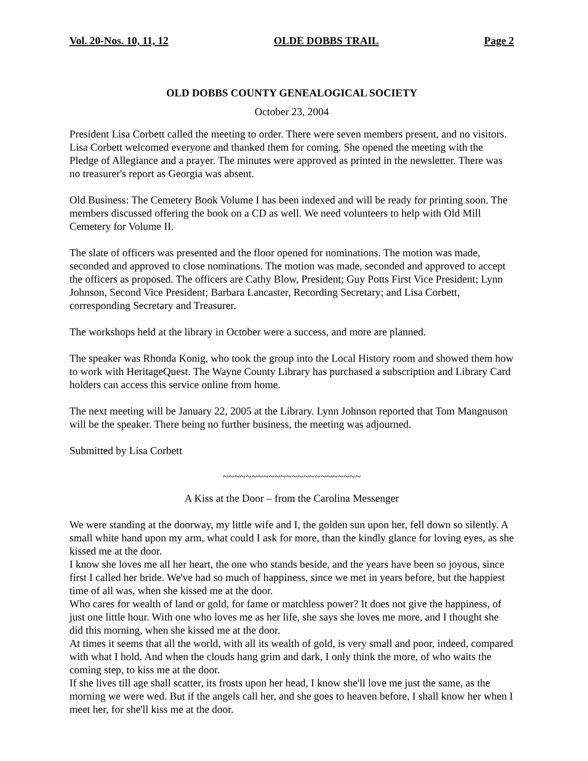Vol. 20-Nos. 10, 11, 12 OLDE DOBBS TRAIL Page 2
OLD DOBBS COUNTY GENEALOGICAL SOCIETY
October 23, 2004
President Lisa Corbett called the meeting to order. There were seven members present, and no visitors. Lisa Corbett welcomed everyone and thanked them for coming. She opened the meeting with the Pledge of Allegiance and a prayer. The minutes were approved as printed in the newsletter. There was no treasurer's report as Georgia was absent.
Old Business: The Cemetery Book Volume I has been indexed and will be ready for printing soon. The members discussed offering the book on a CD as well. We need volunteers to help with Old Mill Cemetery for Volume II.
The slate of officers was presented and the floor opened for nominations. The motion was made, seconded and approved to close nominations. The motion was made, seconded and approved to accept the officers as proposed. The officers are Cathy Blow, President; Guy Potts First Vice President; Lynn Johnson, Second Vice President; Barbara Lancaster, Recording Secretary; and Lisa Corbett, corresponding Secretary and Treasurer.
The workshops held at the library in October were a success, and more are planned.
The speaker was Rhonda Konig, who took the group into the Local History room and showed them how to work with HeritageQuest. The Wayne County Library has purchased a subscription and Library Card holders can access this service online from home.
The next meeting will be January 22, 2005 at the Library. Lynn Johnson reported that Tom Mangnuson will be the speaker. There being no further business, the meeting was adjourned.
Submitted by Lisa Corbett
~~~~~~~~~~~~~~~~~~~~~~~~
A Kiss at the Door – from the Carolina Messenger
We were standing at the doorway, my little wife and I, the golden sun upon her, fell down so silently. A small white hand upon my arm, what could I ask for more, than the kindly glance for loving eyes, as she kissed me at the door.
I know she loves me all her heart, the one who stands beside, and the years have been so joyous, since first I called her bride. We've had so much of happiness, since we met in years before, but the happiest time of all was, when she kissed me at the door.
Who cares for wealth of land or gold, for fame or matchless power? It does not give the happiness, of just one little hour. With one who loves me as her life, she says she loves me more, and I thought she did this morning, when she kissed me at the door.
At times it seems that all the world, with all its wealth of gold, is very small and poor, indeed, compared with what I hold. And when the clouds hang grim and dark, I only think the more, of who waits the coming step, to kiss me at the door.
If she lives till age shall scatter, its frosts upon her head, I know she'll love me just the same, as the morning we were wed. But if the angels call her, and she goes to heaven before, I shall know her when I meet her, for she'll kiss me at the door.